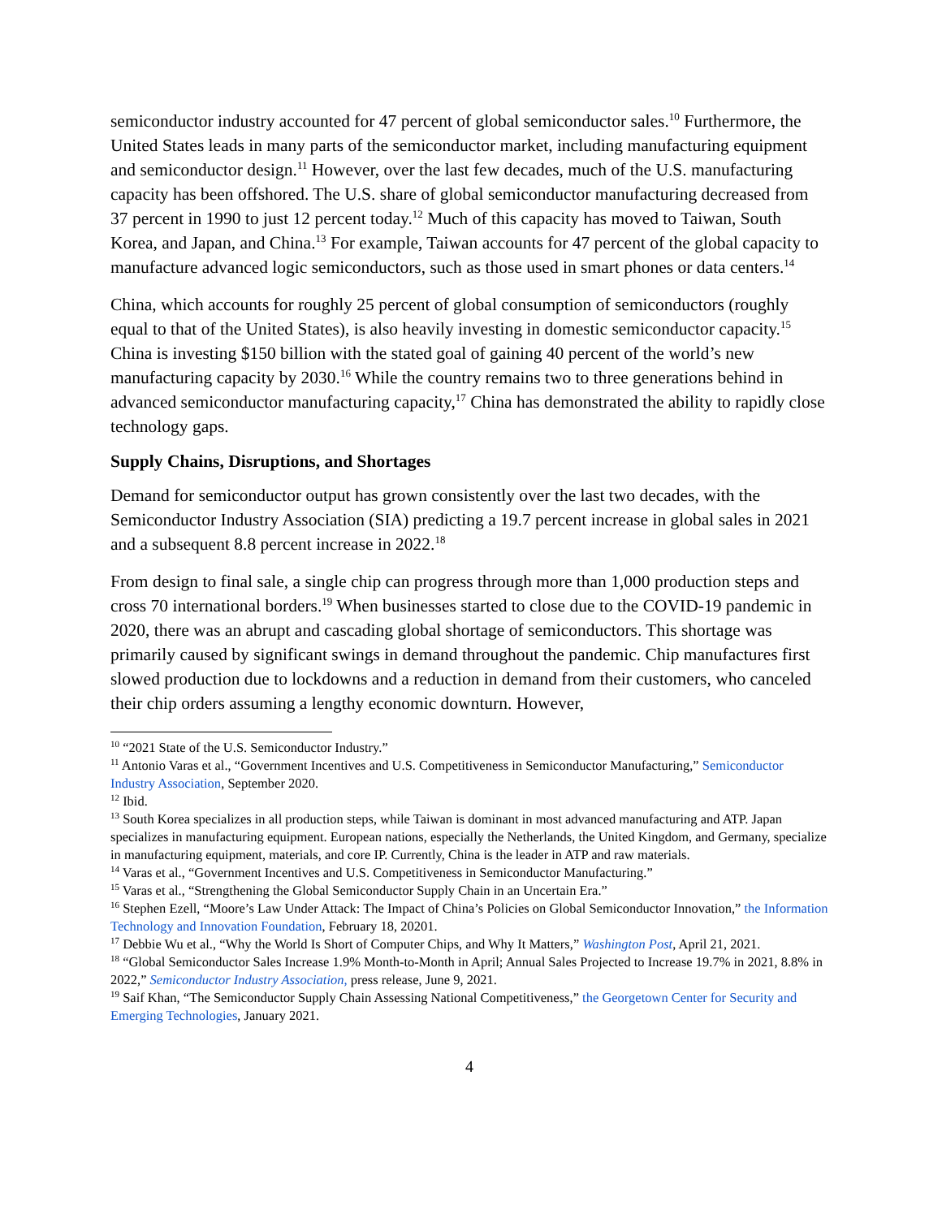semiconductor industry accounted for 47 percent of global semiconductor sales.<sup>10</sup> Furthermore, the United States leads in many parts of the semiconductor market, including manufacturing equipment and semiconductor design.<sup>11</sup> However, over the last few decades, much of the U.S. manufacturing capacity has been offshored. The U.S. share of global semiconductor manufacturing decreased from 37 percent in 1990 to just 12 percent today.<sup>12</sup> Much of this capacity has moved to Taiwan, South Korea, and Japan, and China.<sup>13</sup> For example, Taiwan accounts for 47 percent of the global capacity to manufacture advanced logic semiconductors, such as those used in smart phones or data centers.<sup>14</sup>
China, which accounts for roughly 25 percent of global consumption of semiconductors (roughly equal to that of the United States), is also heavily investing in domestic semiconductor capacity.<sup>15</sup> China is investing $150 billion with the stated goal of gaining 40 percent of the world’s new manufacturing capacity by 2030.<sup>16</sup> While the country remains two to three generations behind in advanced semiconductor manufacturing capacity,<sup>17</sup> China has demonstrated the ability to rapidly close technology gaps.
Supply Chains, Disruptions, and Shortages
Demand for semiconductor output has grown consistently over the last two decades, with the Semiconductor Industry Association (SIA) predicting a 19.7 percent increase in global sales in 2021 and a subsequent 8.8 percent increase in 2022.<sup>18</sup>
From design to final sale, a single chip can progress through more than 1,000 production steps and cross 70 international borders.<sup>19</sup> When businesses started to close due to the COVID-19 pandemic in 2020, there was an abrupt and cascading global shortage of semiconductors. This shortage was primarily caused by significant swings in demand throughout the pandemic. Chip manufactures first slowed production due to lockdowns and a reduction in demand from their customers, who canceled their chip orders assuming a lengthy economic downturn. However,
<sup>10</sup> “2021 State of the U.S. Semiconductor Industry.”
<sup>11</sup> Antonio Varas et al., “Government Incentives and U.S. Competitiveness in Semiconductor Manufacturing,” Semiconductor Industry Association, September 2020.
<sup>12</sup> Ibid.
<sup>13</sup> South Korea specializes in all production steps, while Taiwan is dominant in most advanced manufacturing and ATP. Japan specializes in manufacturing equipment. European nations, especially the Netherlands, the United Kingdom, and Germany, specialize in manufacturing equipment, materials, and core IP. Currently, China is the leader in ATP and raw materials.
<sup>14</sup> Varas et al., “Government Incentives and U.S. Competitiveness in Semiconductor Manufacturing.”
<sup>15</sup> Varas et al., “Strengthening the Global Semiconductor Supply Chain in an Uncertain Era.”
<sup>16</sup> Stephen Ezell, “Moore’s Law Under Attack: The Impact of China’s Policies on Global Semiconductor Innovation,” the Information Technology and Innovation Foundation, February 18, 20201.
<sup>17</sup> Debbie Wu et al., “Why the World Is Short of Computer Chips, and Why It Matters,” Washington Post, April 21, 2021.
<sup>18</sup> “Global Semiconductor Sales Increase 1.9% Month-to-Month in April; Annual Sales Projected to Increase 19.7% in 2021, 8.8% in 2022,” Semiconductor Industry Association, press release, June 9, 2021.
<sup>19</sup> Saif Khan, “The Semiconductor Supply Chain Assessing National Competitiveness,” the Georgetown Center for Security and Emerging Technologies, January 2021.
4